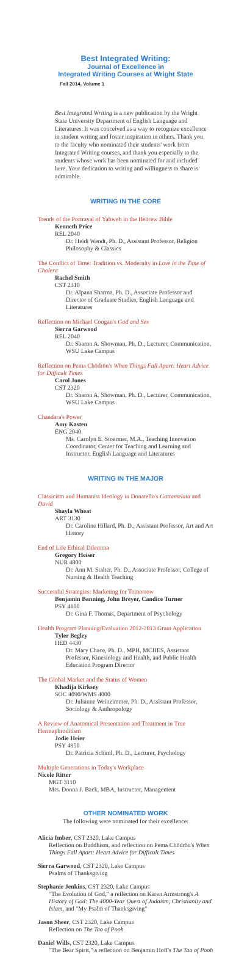Best Integrated Writing:
Journal of Excellence in
Integrated Writing Courses at Wright State
Fall 2014, Volume 1
Best Integrated Writing is a new publication by the Wright State University Department of English Language and Literatures. It was conceived as a way to recognize excellence in student writing and foster inspiration in others. Thank you to the faculty who nominated their students' work from Integrated Writing courses, and thank you especially to the students whose work has been nominated for and included here. Your dedication to writing and willingness to share is admirable.
WRITING IN THE CORE
Trends of the Portrayal of Yahweh in the Hebrew Bible
Kenneth Price
REL 2040
Dr. Heidi Wendt, Ph. D., Assistant Professor, Religion Philosophy & Classics
The Conflict of Time: Tradition vs. Modernity in Love in the Time of Cholera
Rachel Smith
CST 2310
Dr. Alpana Sharma, Ph. D., Associate Professor and Director of Graduate Studies, English Language and Literatures
Reflection on Michael Coogan's God and Sex
Sierra Garwood
REL 2040
Dr. Sharon A. Showman, Ph. D., Lecturer, Communication, WSU Lake Campus
Reflection on Pema Chödrön's When Things Fall Apart: Heart Advice for Difficult Times
Carol Jones
CST 2320
Dr. Sharon A. Showman, Ph. D., Lecturer, Communication, WSU Lake Campus
Chandara's Power
Amy Kasten
ENG 2040
Ms. Carolyn E. Stoermer, M.A., Teaching Innovation Coordinator, Center for Teaching and Learning and Instructor, English Language and Literatures
WRITING IN THE MAJOR
Classicism and Humanist Ideology in Donatello's Gattamelata and David
Shayla Wheat
ART 3130
Dr. Caroline Hillard, Ph. D., Assistant Professor, Art and Art History
End of Life Ethical Dilemma
Gregory Heiser
NUR 4800
Dr. Ann M. Stalter, Ph. D., Associate Professor, College of Nursing & Health Teaching
Successful Strategies: Marketing for Tomorrow
Benjamin Banning, John Breyer, Candice Turner
PSY 4100
Dr. Gina F. Thomas, Department of Psychology
Health Program Planning/Evaluation 2012-2013 Grant Application
Tyler Begley
HED 4430
Dr. Mary Chace, Ph. D., MPH, MCHES, Assistant Professor, Kinesiology and Health, and Public Health Education Program Director
The Global Market and the Status of Women
Khadija Kirksey
SOC 4090/WMS 4000
Dr. Julianne Weinzimmer, Ph. D., Assistant Professor, Sociology & Anthropology
A Review of Anatomical Presentation and Treatment in True Hermaphroditism
Jodie Heier
PSY 4950
Dr. Patricia Schiml, Ph. D., Lecturer, Psychology
Multiple Generations in Today's Workplace
Nicole Ritter
MGT 3110
Mrs. Donna J. Back, MBA, Instructor, Management
OTHER NOMINATED WORK
The following were nominated for their excellence:
Alicia Imber, CST 2320, Lake Campus
Reflection on Buddhism, and reflection on Pema Chödrön's When Things Fall Apart: Heart Advice for Difficult Times
Sierra Garwood, CST 2320, Lake Campus
Psalms of Thanksgiving
Stephanie Jenkins, CST 2320, Lake Campus
"The Evolution of God," a reflection on Karen Armstrong's A History of God: The 4000-Year Quest of Judaism, Christianity and Islam, and "My Psalm of Thanksgiving"
Jason Sheer, CST 2320, Lake Campus
Reflection on The Tao of Pooh
Daniel Wills, CST 2320, Lake Campus
"The Bear Spirit," a reflection on Benjamin Hoff's The Tao of Pooh